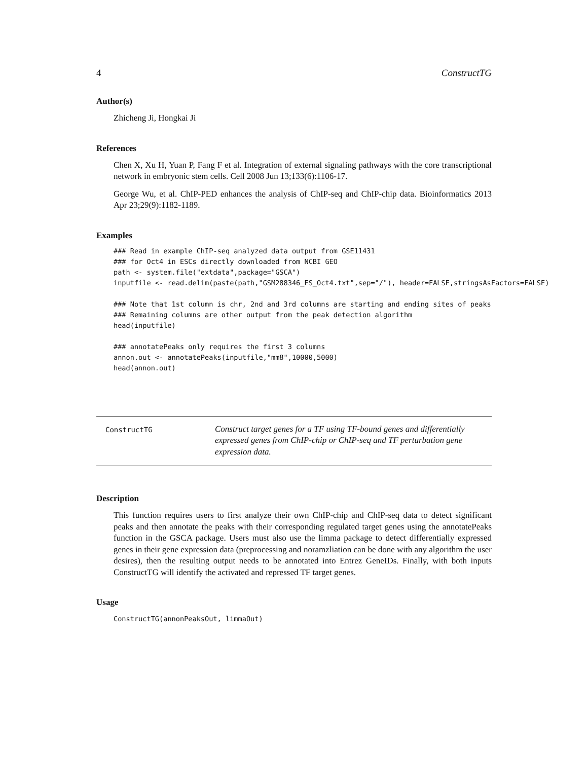4 ConstructTG
Author(s)
Zhicheng Ji, Hongkai Ji
References
Chen X, Xu H, Yuan P, Fang F et al. Integration of external signaling pathways with the core transcriptional network in embryonic stem cells. Cell 2008 Jun 13;133(6):1106-17.
George Wu, et al. ChIP-PED enhances the analysis of ChIP-seq and ChIP-chip data. Bioinformatics 2013 Apr 23;29(9):1182-1189.
Examples
### Read in example ChIP-seq analyzed data output from GSE11431
### for Oct4 in ESCs directly downloaded from NCBI GEO
path <- system.file("extdata",package="GSCA")
inputfile <- read.delim(paste(path,"GSM288346_ES_Oct4.txt",sep="/"), header=FALSE,stringsAsFactors=FALSE)

### Note that 1st column is chr, 2nd and 3rd columns are starting and ending sites of peaks
### Remaining columns are other output from the peak detection algorithm
head(inputfile)

### annotatePeaks only requires the first 3 columns
annon.out <- annotatePeaks(inputfile,"mm8",10000,5000)
head(annon.out)
ConstructTG
Construct target genes for a TF using TF-bound genes and differentially expressed genes from ChIP-chip or ChIP-seq and TF perturbation gene expression data.
Description
This function requires users to first analyze their own ChIP-chip and ChIP-seq data to detect significant peaks and then annotate the peaks with their corresponding regulated target genes using the annotatePeaks function in the GSCA package. Users must also use the limma package to detect differentially expressed genes in their gene expression data (preprocessing and noramzliation can be done with any algorithm the user desires), then the resulting output needs to be annotated into Entrez GeneIDs. Finally, with both inputs ConstructTG will identify the activated and repressed TF target genes.
Usage
ConstructTG(annonPeaksOut, limmaOut)